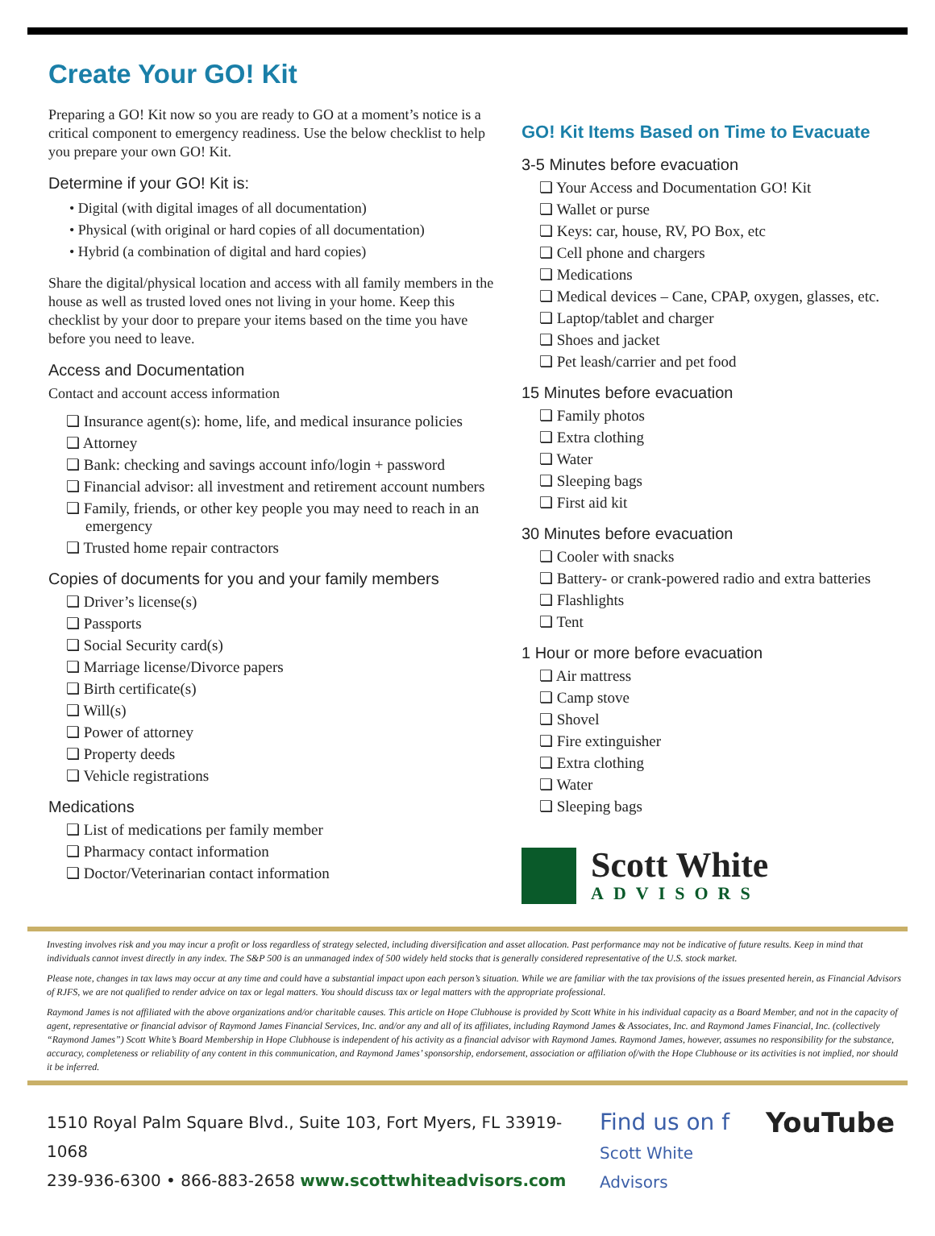Create Your GO! Kit
Preparing a GO! Kit now so you are ready to GO at a moment’s notice is a critical component to emergency readiness. Use the below checklist to help you prepare your own GO! Kit.
Determine if your GO! Kit is:
• Digital (with digital images of all documentation)
• Physical (with original or hard copies of all documentation)
• Hybrid (a combination of digital and hard copies)
Share the digital/physical location and access with all family members in the house as well as trusted loved ones not living in your home. Keep this checklist by your door to prepare your items based on the time you have before you need to leave.
Access and Documentation
Contact and account access information
❏ Insurance agent(s): home, life, and medical insurance policies
❏ Attorney
❏ Bank: checking and savings account info/login + password
❏ Financial advisor: all investment and retirement account numbers
❏ Family, friends, or other key people you may need to reach in an emergency
❏ Trusted home repair contractors
Copies of documents for you and your family members
❏ Driver’s license(s)
❏ Passports
❏ Social Security card(s)
❏ Marriage license/Divorce papers
❏ Birth certificate(s)
❏ Will(s)
❏ Power of attorney
❏ Property deeds
❏ Vehicle registrations
Medications
❏ List of medications per family member
❏ Pharmacy contact information
❏ Doctor/Veterinarian contact information
GO! Kit Items Based on Time to Evacuate
3-5 Minutes before evacuation
❏ Your Access and Documentation GO! Kit
❏ Wallet or purse
❏ Keys: car, house, RV, PO Box, etc
❏ Cell phone and chargers
❏ Medications
❏ Medical devices – Cane, CPAP, oxygen, glasses, etc.
❏ Laptop/tablet and charger
❏ Shoes and jacket
❏ Pet leash/carrier and pet food
15 Minutes before evacuation
❏ Family photos
❏ Extra clothing
❏ Water
❏ Sleeping bags
❏ First aid kit
30 Minutes before evacuation
❏ Cooler with snacks
❏ Battery- or crank-powered radio and extra batteries
❏ Flashlights
❏ Tent
1 Hour or more before evacuation
❏ Air mattress
❏ Camp stove
❏ Shovel
❏ Fire extinguisher
❏ Extra clothing
❏ Water
❏ Sleeping bags
Scott White
ADVISORS
Investing involves risk and you may incur a profit or loss regardless of strategy selected, including diversification and asset allocation. Past performance may not be indicative of future results. Keep in mind that individuals cannot invest directly in any index. The S&P 500 is an unmanaged index of 500 widely held stocks that is generally considered representative of the U.S. stock market.
Please note, changes in tax laws may occur at any time and could have a substantial impact upon each person’s situation. While we are familiar with the tax provisions of the issues presented herein, as Financial Advisors of RJFS, we are not qualified to render advice on tax or legal matters. You should discuss tax or legal matters with the appropriate professional.
Raymond James is not affiliated with the above organizations and/or charitable causes. This article on Hope Clubhouse is provided by Scott White in his individual capacity as a Board Member, and not in the capacity of agent, representative or financial advisor of Raymond James Financial Services, Inc. and/or any and all of its affiliates, including Raymond James & Associates, Inc. and Raymond James Financial, Inc. (collectively “Raymond James”) Scott White’s Board Membership in Hope Clubhouse is independent of his activity as a financial advisor with Raymond James. Raymond James, however, assumes no responsibility for the substance, accuracy, completeness or reliability of any content in this communication, and Raymond James’ sponsorship, endorsement, association or affiliation of/with the Hope Clubhouse or its activities is not implied, nor should it be inferred.
1510 Royal Palm Square Blvd., Suite 103, Fort Myers, FL 33919-1068
239-936-6300 • 866-883-2658 www.scottwhiteadvisors.com
Find us on f
Scott White Advisors
YouTube